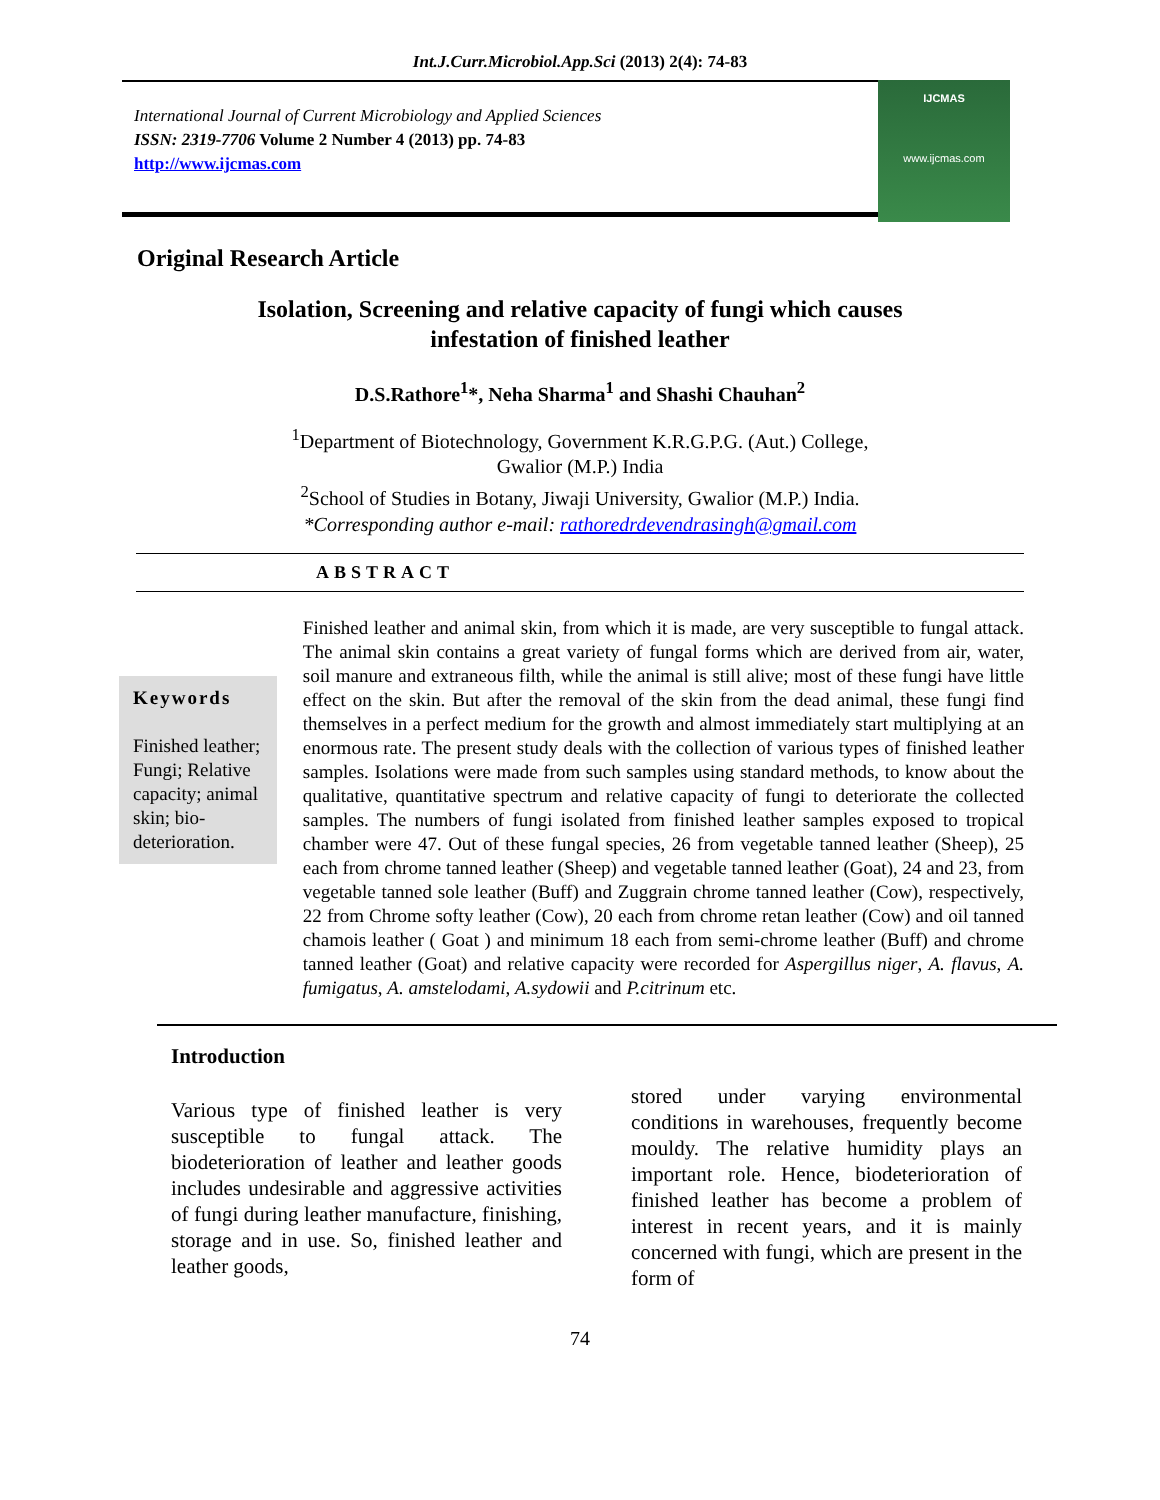Int.J.Curr.Microbiol.App.Sci (2013) 2(4): 74-83
International Journal of Current Microbiology and Applied Sciences
ISSN: 2319-7706 Volume 2 Number 4 (2013) pp. 74-83
http://www.ijcmas.com
IJCMAS
www.ijcmas.com
Original Research Article
Isolation, Screening and relative capacity of fungi which causes
infestation of finished leather
D.S.Rathore<sup>1</sup>*, Neha Sharma<sup>1</sup> and Shashi Chauhan<sup>2</sup>
<sup>1</sup> Department of Biotechnology, Government K.R.G.P.G. (Aut.) College,
Gwalior (M.P.) India
<sup>2</sup> School of Studies in Botany, Jiwaji University, Gwalior (M.P.) India.
*Corresponding author e-mail: rathoredrdevendrasingh@gmail.com
ABSTRACT
Keywords
Finished leather; Fungi; Relative capacity; animal skin; bio-deterioration.
Finished leather and animal skin, from which it is made, are very susceptible to fungal attack. The animal skin contains a great variety of fungal forms which are derived from air, water, soil manure and extraneous filth, while the animal is still alive; most of these fungi have little effect on the skin. But after the removal of the skin from the dead animal, these fungi find themselves in a perfect medium for the growth and almost immediately start multiplying at an enormous rate. The present study deals with the collection of various types of finished leather samples. Isolations were made from such samples using standard methods, to know about the qualitative, quantitative spectrum and relative capacity of fungi to deteriorate the collected samples. The numbers of fungi isolated from finished leather samples exposed to tropical chamber were 47. Out of these fungal species, 26 from vegetable tanned leather (Sheep), 25 each from chrome tanned leather (Sheep) and vegetable tanned leather (Goat), 24 and 23, from vegetable tanned sole leather (Buff) and Zuggrain chrome tanned leather (Cow), respectively, 22 from Chrome softy leather (Cow), 20 each from chrome retan leather (Cow) and oil tanned chamois leather ( Goat ) and minimum 18 each from semi-chrome leather (Buff) and chrome tanned leather (Goat) and relative capacity were recorded for Aspergillus niger, A. flavus, A. fumigatus, A. amstelodami, A.sydowii and P.citrinum etc.
Introduction
Various type of finished leather is very susceptible to fungal attack. The biodeterioration of leather and leather goods includes undesirable and aggressive activities of fungi during leather manufacture, finishing, storage and in use. So, finished leather and leather goods,
stored under varying environmental conditions in warehouses, frequently become mouldy. The relative humidity plays an important role. Hence, biodeterioration of finished leather has become a problem of interest in recent years, and it is mainly concerned with fungi, which are present in the form of
74